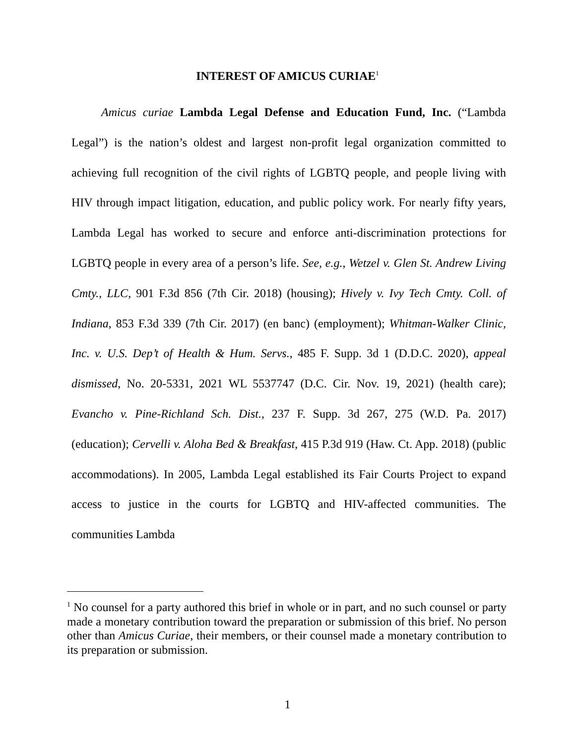INTEREST OF AMICUS CURIAE<sup>1</sup>
Amicus curiae Lambda Legal Defense and Education Fund, Inc. (“Lambda Legal”) is the nation’s oldest and largest non-profit legal organization committed to achieving full recognition of the civil rights of LGBTQ people, and people living with HIV through impact litigation, education, and public policy work. For nearly fifty years, Lambda Legal has worked to secure and enforce anti-discrimination protections for LGBTQ people in every area of a person’s life. See, e.g., Wetzel v. Glen St. Andrew Living Cmty., LLC, 901 F.3d 856 (7th Cir. 2018) (housing); Hively v. Ivy Tech Cmty. Coll. of Indiana, 853 F.3d 339 (7th Cir. 2017) (en banc) (employment); Whitman-Walker Clinic, Inc. v. U.S. Dep’t of Health & Hum. Servs., 485 F. Supp. 3d 1 (D.D.C. 2020), appeal dismissed, No. 20-5331, 2021 WL 5537747 (D.C. Cir. Nov. 19, 2021) (health care); Evancho v. Pine-Richland Sch. Dist., 237 F. Supp. 3d 267, 275 (W.D. Pa. 2017) (education); Cervelli v. Aloha Bed & Breakfast, 415 P.3d 919 (Haw. Ct. App. 2018) (public accommodations). In 2005, Lambda Legal established its Fair Courts Project to expand access to justice in the courts for LGBTQ and HIV-affected communities. The communities Lambda
<sup>1</sup> No counsel for a party authored this brief in whole or in part, and no such counsel or party made a monetary contribution toward the preparation or submission of this brief. No person other than Amicus Curiae, their members, or their counsel made a monetary contribution to its preparation or submission.
1